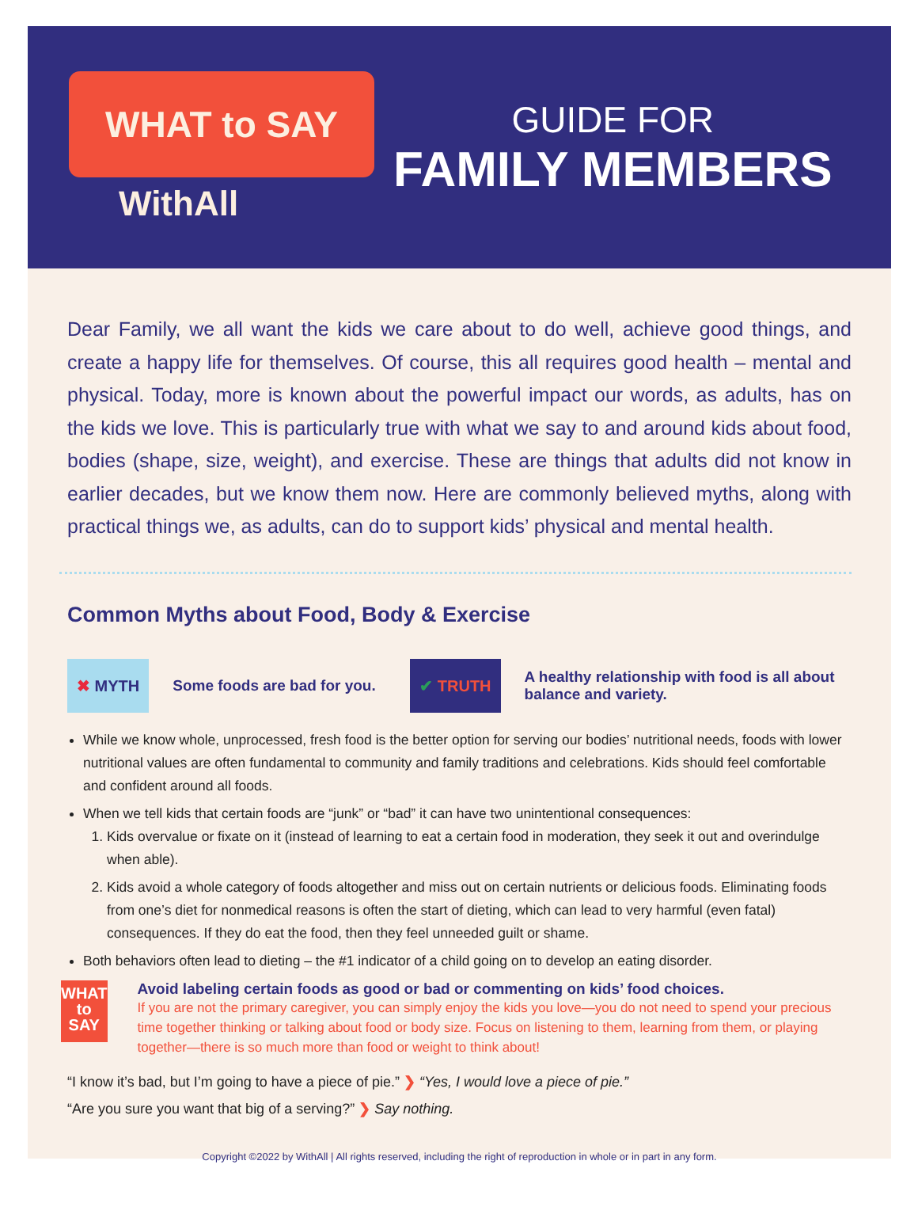WHAT to SAY
WithAll
GUIDE FOR
FAMILY MEMBERS
Dear Family, we all want the kids we care about to do well, achieve good things, and create a happy life for themselves. Of course, this all requires good health – mental and physical. Today, more is known about the powerful impact our words, as adults, has on the kids we love. This is particularly true with what we say to and around kids about food, bodies (shape, size, weight), and exercise. These are things that adults did not know in earlier decades, but we know them now. Here are commonly believed myths, along with practical things we, as adults, can do to support kids’ physical and mental health.
Common Myths about Food, Body & Exercise
✖ MYTH Some foods are bad for you. ✔ TRUTH A healthy relationship with food is all about
balance and variety.
While we know whole, unprocessed, fresh food is the better option for serving our bodies’ nutritional needs, foods with lower nutritional values are often fundamental to community and family traditions and celebrations. Kids should feel comfortable and confident around all foods.
When we tell kids that certain foods are “junk” or “bad” it can have two unintentional consequences:
1. Kids overvalue or fixate on it (instead of learning to eat a certain food in moderation, they seek it out and overindulge when able).
2. Kids avoid a whole category of foods altogether and miss out on certain nutrients or delicious foods. Eliminating foods from one’s diet for nonmedical reasons is often the start of dieting, which can lead to very harmful (even fatal) consequences. If they do eat the food, then they feel unneeded guilt or shame.
Both behaviors often lead to dieting – the #1 indicator of a child going on to develop an eating disorder.
WHAT
to
SAY
Avoid labeling certain foods as good or bad or commenting on kids’ food choices.
If you are not the primary caregiver, you can simply enjoy the kids you love—you do not need to spend your precious time together thinking or talking about food or body size. Focus on listening to them, learning from them, or playing together—there is so much more than food or weight to think about!
“I know it’s bad, but I’m going to have a piece of pie.” ❯ “Yes, I would love a piece of pie.”
“Are you sure you want that big of a serving?” ❯ Say nothing.
Copyright ©2022 by WithAll | All rights reserved, including the right of reproduction in whole or in part in any form.